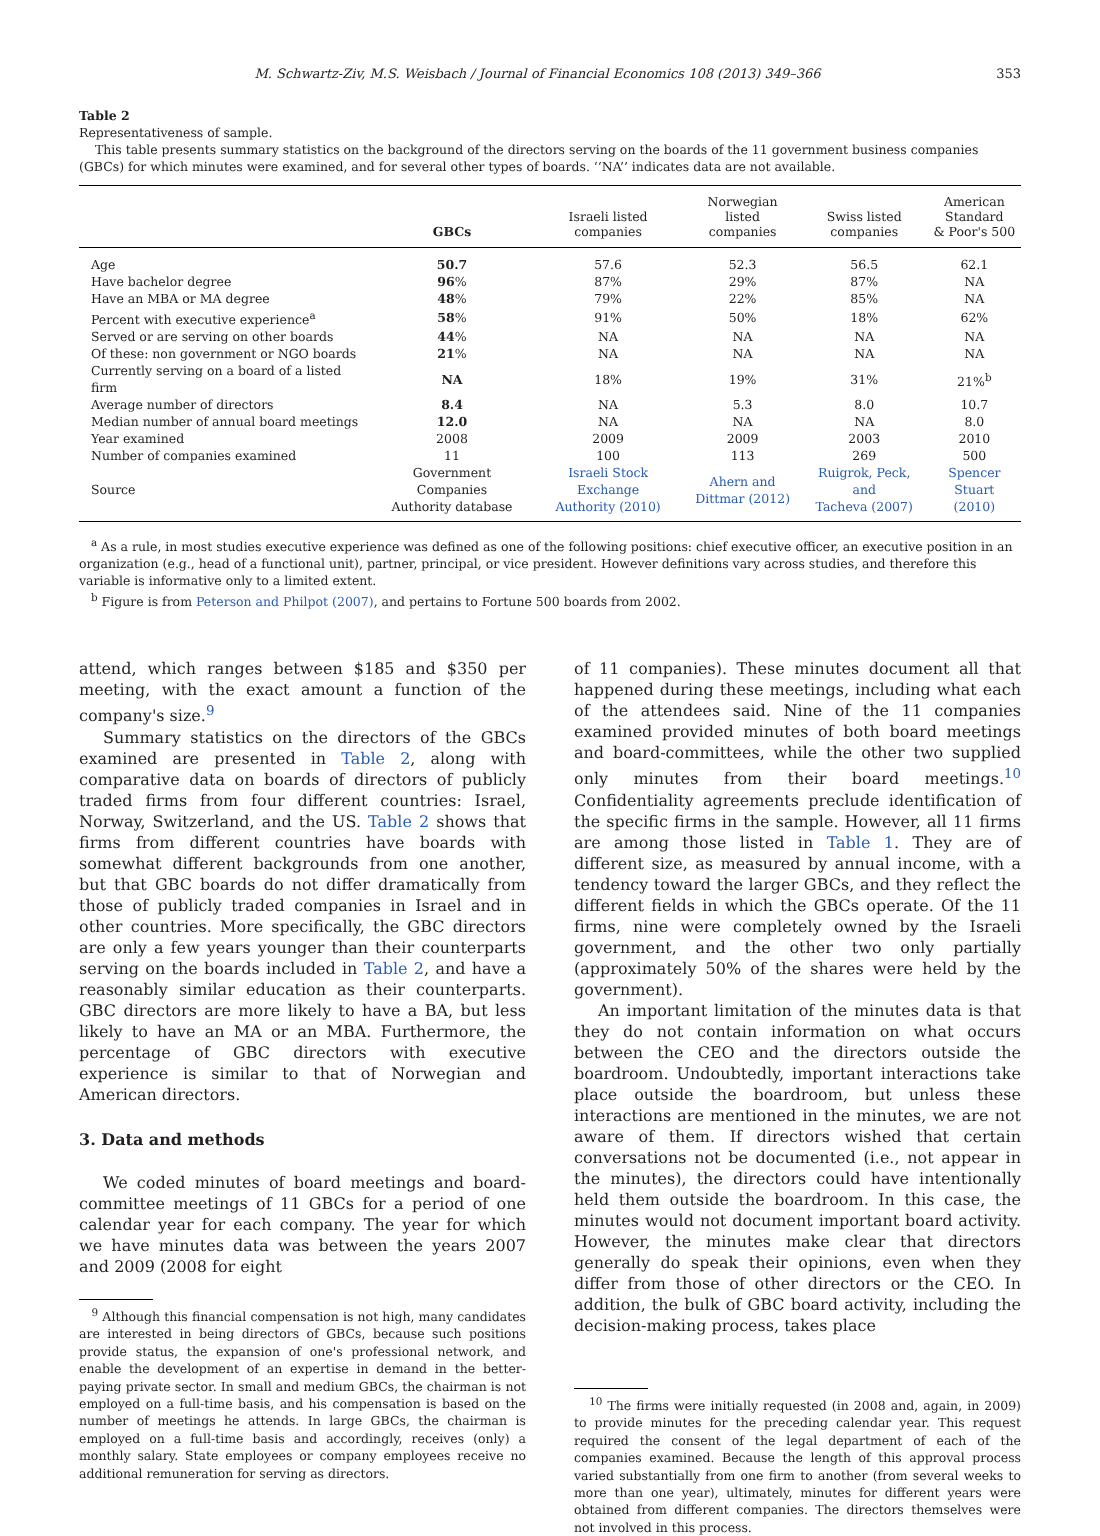M. Schwartz-Ziv, M.S. Weisbach / Journal of Financial Economics 108 (2013) 349–366 353
Table 2
Representativeness of sample.
This table presents summary statistics on the background of the directors serving on the boards of the 11 government business companies (GBCs) for which minutes were examined, and for several other types of boards. ‘‘NA’’ indicates data are not available.
| | GBCs | Israeli listed companies | Norwegian listed companies | Swiss listed companies | American Standard & Poor's 500 |
| --- | --- | --- | --- | --- | --- |
| Age | 50.7 | 57.6 | 52.3 | 56.5 | 62.1 |
| Have bachelor degree | 96 % | 87% | 29% | 87% | NA |
| Have an MBA or MA degree | 48 % | 79% | 22% | 85% | NA |
| Percent with executive experience<sup>a</sup> | 58 % | 91% | 50% | 18% | 62% |
| Served or are serving on other boards | 44 % | NA | NA | NA | NA |
| Of these: non government or NGO boards | 21 % | NA | NA | NA | NA |
| Currently serving on a board of a listed firm | NA | 18% | 19% | 31% | 21%<sup>b</sup> |
| Average number of directors | 8.4 | NA | 5.3 | 8.0 | 10.7 |
| Median number of annual board meetings | 12.0 | NA | NA | NA | 8.0 |
| Year examined | 2008 | 2009 | 2009 | 2003 | 2010 |
| Number of companies examined | 11 | 100 | 113 | 269 | 500 |
| Source | Government Companies Authority database | Israeli Stock Exchange Authority (2010) | Ahern and Dittmar (2012) | Ruigrok, Peck, and Tacheva (2007) | Spencer Stuart (2010) |
<sup>a</sup> As a rule, in most studies executive experience was defined as one of the following positions: chief executive officer, an executive position in an organization (e.g., head of a functional unit), partner, principal, or vice president. However definitions vary across studies, and therefore this variable is informative only to a limited extent.
<sup>b</sup> Figure is from Peterson and Philpot (2007), and pertains to Fortune 500 boards from 2002.
attend, which ranges between $185 and $350 per meeting, with the exact amount a function of the company's size.<sup>9</sup>
Summary statistics on the directors of the GBCs examined are presented in Table 2, along with comparative data on boards of directors of publicly traded firms from four different countries: Israel, Norway, Switzerland, and the US. Table 2 shows that firms from different countries have boards with somewhat different backgrounds from one another, but that GBC boards do not differ dramatically from those of publicly traded companies in Israel and in other countries. More specifically, the GBC directors are only a few years younger than their counterparts serving on the boards included in Table 2, and have a reasonably similar education as their counterparts. GBC directors are more likely to have a BA, but less likely to have an MA or an MBA. Furthermore, the percentage of GBC directors with executive experience is similar to that of Norwegian and American directors.
3. Data and methods
We coded minutes of board meetings and board-committee meetings of 11 GBCs for a period of one calendar year for each company. The year for which we have minutes data was between the years 2007 and 2009 (2008 for eight
<sup>9</sup> Although this financial compensation is not high, many candidates are interested in being directors of GBCs, because such positions provide status, the expansion of one's professional network, and enable the development of an expertise in demand in the better-paying private sector. In small and medium GBCs, the chairman is not employed on a full-time basis, and his compensation is based on the number of meetings he attends. In large GBCs, the chairman is employed on a full-time basis and accordingly, receives (only) a monthly salary. State employees or company employees receive no additional remuneration for serving as directors.
of 11 companies). These minutes document all that happened during these meetings, including what each of the attendees said. Nine of the 11 companies examined provided minutes of both board meetings and board-committees, while the other two supplied only minutes from their board meetings.<sup>10</sup> Confidentiality agreements preclude identification of the specific firms in the sample. However, all 11 firms are among those listed in Table 1. They are of different size, as measured by annual income, with a tendency toward the larger GBCs, and they reflect the different fields in which the GBCs operate. Of the 11 firms, nine were completely owned by the Israeli government, and the other two only partially (approximately 50% of the shares were held by the government).
An important limitation of the minutes data is that they do not contain information on what occurs between the CEO and the directors outside the boardroom. Undoubtedly, important interactions take place outside the boardroom, but unless these interactions are mentioned in the minutes, we are not aware of them. If directors wished that certain conversations not be documented (i.e., not appear in the minutes), the directors could have intentionally held them outside the boardroom. In this case, the minutes would not document important board activity. However, the minutes make clear that directors generally do speak their opinions, even when they differ from those of other directors or the CEO. In addition, the bulk of GBC board activity, including the decision-making process, takes place
<sup>10</sup> The firms were initially requested (in 2008 and, again, in 2009) to provide minutes for the preceding calendar year. This request required the consent of the legal department of each of the companies examined. Because the length of this approval process varied substantially from one firm to another (from several weeks to more than one year), ultimately, minutes for different years were obtained from different companies. The directors themselves were not involved in this process.